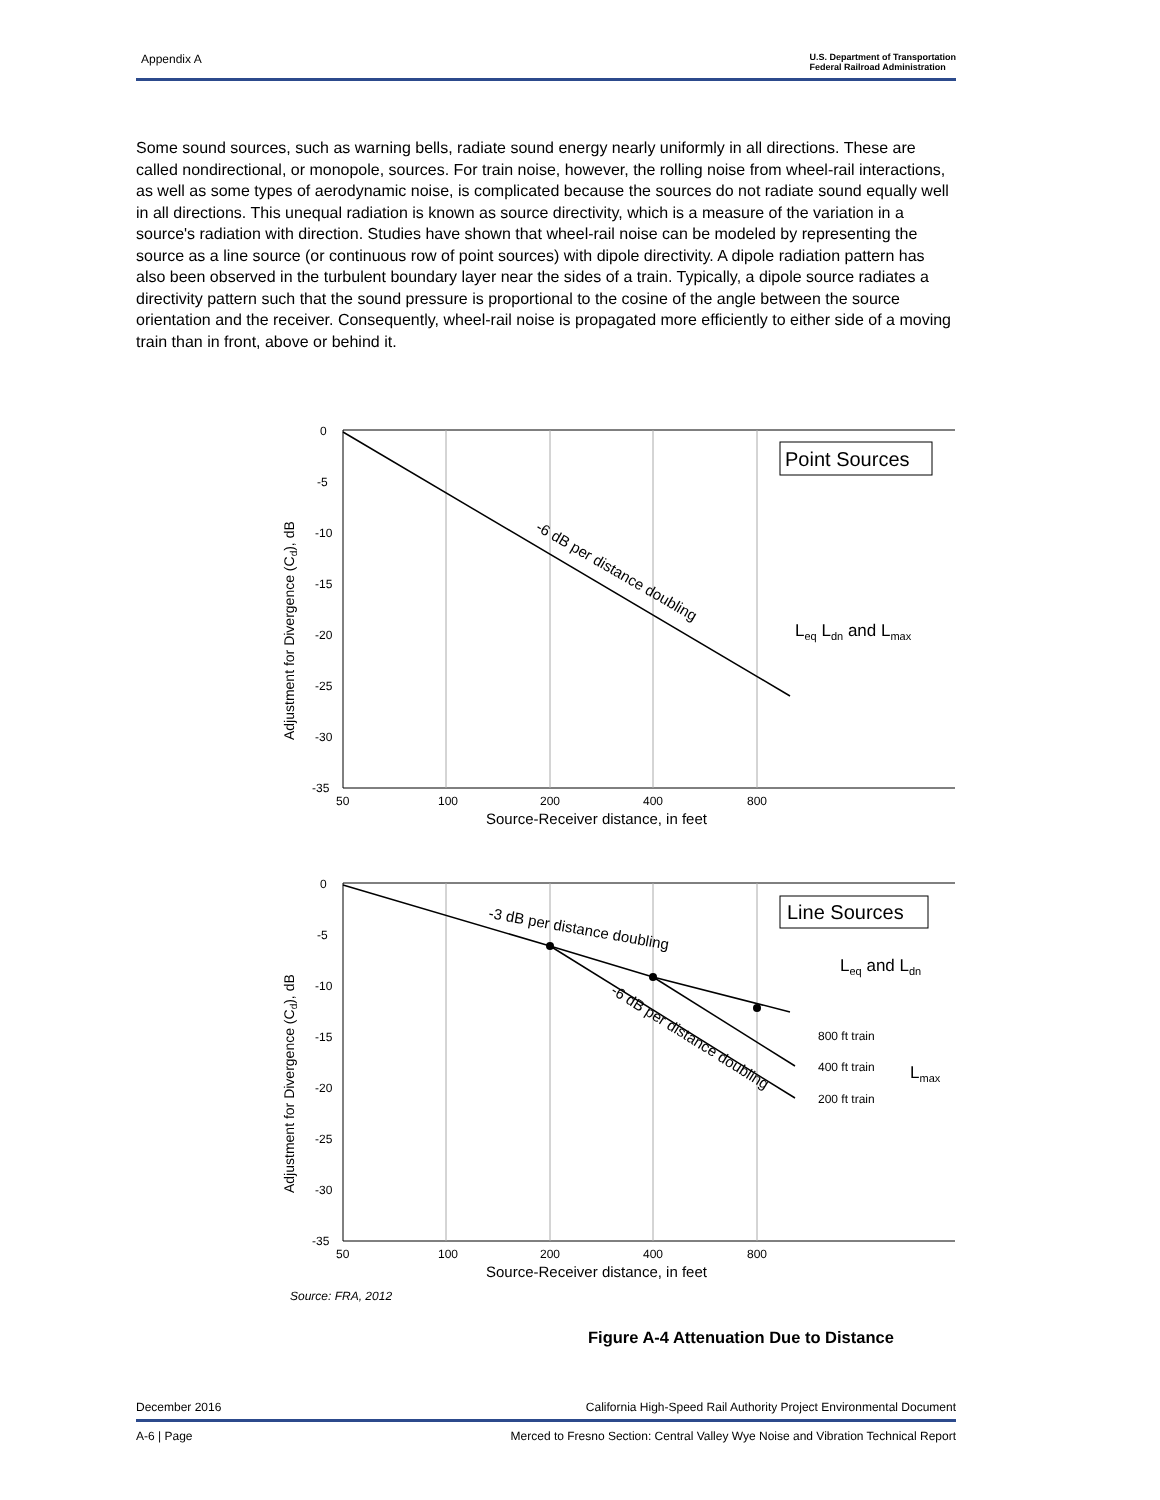Appendix A U.S. Department of Transportation
Federal Railroad Administration
Some sound sources, such as warning bells, radiate sound energy nearly uniformly in all directions. These are called nondirectional, or monopole, sources. For train noise, however, the rolling noise from wheel-rail interactions, as well as some types of aerodynamic noise, is complicated because the sources do not radiate sound equally well in all directions. This unequal radiation is known as source directivity, which is a measure of the variation in a source's radiation with direction. Studies have shown that wheel-rail noise can be modeled by representing the source as a line source (or continuous row of point sources) with dipole directivity. A dipole radiation pattern has also been observed in the turbulent boundary layer near the sides of a train. Typically, a dipole source radiates a directivity pattern such that the sound pressure is proportional to the cosine of the angle between the source orientation and the receiver. Consequently, wheel-rail noise is propagated more efficiently to either side of a moving train than in front, above or behind it.
0
-5
-10
-15
-20
-25
-30
-35
50
100
200
400
800
Source-Receiver distance, in feet
Adjustment for Divergence (Cd), dB
Point Sources
-6 dB per distance doubling
Leq Ldn and Lmax
0
-5
-10
-15
-20
-25
-30
-35
50
100
200
400
800
Source-Receiver distance, in feet
Adjustment for Divergence (Cd), dB
Line Sources
-3 dB per distance doubling
-6 dB per distance doubling
Leq and Ldn
800 ft train
400 ft train
200 ft train
Lmax
Source: FRA, 2012
Figure A-4 Attenuation Due to Distance
December 2016 California High-Speed Rail Authority Project Environmental Document
A-6 | Page Merced to Fresno Section: Central Valley Wye Noise and Vibration Technical Report